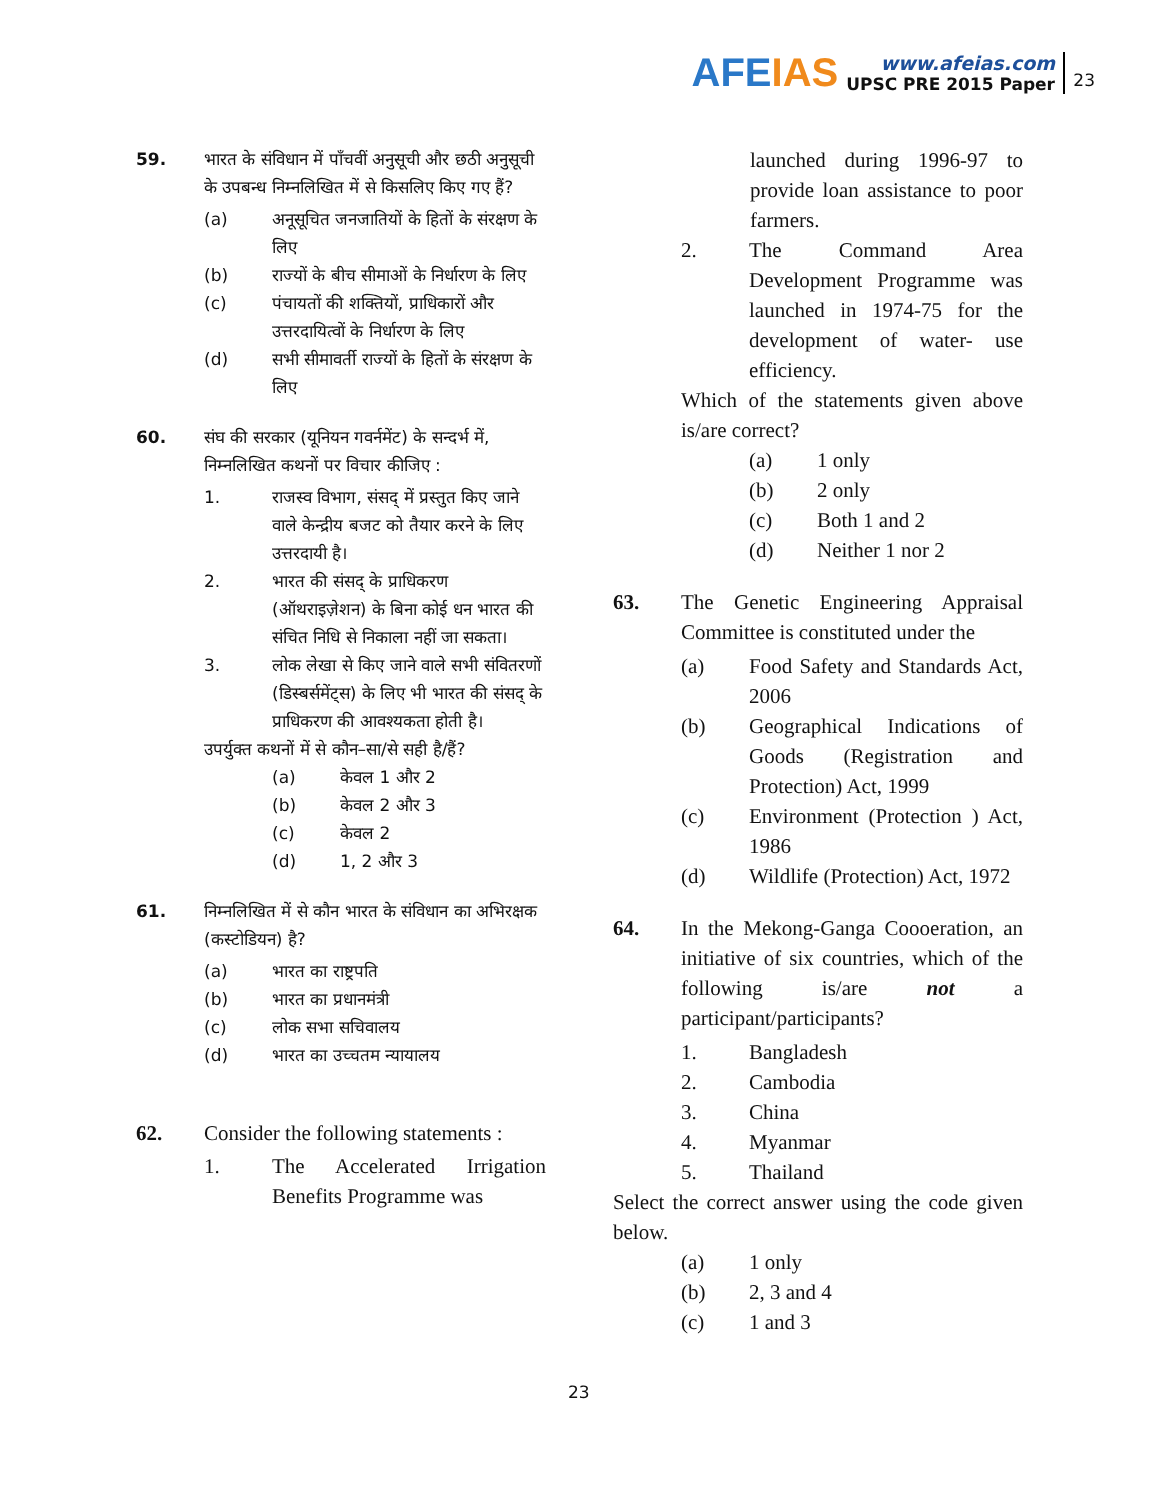AFEIAS
www.afeias.com
UPSC PRE 2015 Paper
23
59. भारत के संविधान में पाँचवीं अनुसूची और छठी अनुसूची के उपबन्ध निम्नलिखित में से किसलिए किए गए हैं?
(a) अनूसूचित जनजातियों के हितों के संरक्षण के लिए
(b) राज्यों के बीच सीमाओं के निर्धारण के लिए
(c) पंचायतों की शक्तियों, प्राधिकारों और उत्तरदायित्वों के निर्धारण के लिए
(d) सभी सीमावर्ती राज्यों के हितों के संरक्षण के लिए
60. संघ की सरकार (यूनियन गवर्नमेंट) के सन्दर्भ में, निम्नलिखित कथनों पर विचार कीजिए :
1. राजस्व विभाग, संसद् में प्रस्तुत किए जाने वाले केन्द्रीय बजट को तैयार करने के लिए उत्तरदायी है।
2. भारत की संसद् के प्राधिकरण (ऑथराइज़ेशन) के बिना कोई धन भारत की संचित निधि से निकाला नहीं जा सकता।
3. लोक लेखा से किए जाने वाले सभी संवितरणों (डिस्बर्समेंट्स) के लिए भी भारत की संसद् के प्राधिकरण की आवश्यकता होती है।
उपर्युक्त कथनों में से कौन–सा/से सही है/हैं?
(a) केवल 1 और 2
(b) केवल 2 और 3
(c) केवल 2
(d) 1, 2 और 3
61. निम्नलिखित में से कौन भारत के संविधान का अभिरक्षक (कस्टोडियन) है?
(a) भारत का राष्ट्रपति
(b) भारत का प्रधानमंत्री
(c) लोक सभा सचिवालय
(d) भारत का उच्चतम न्यायालय
62. Consider the following statements :
1. The Accelerated Irrigation Benefits Programme was
launched during 1996-97 to provide loan assistance to poor farmers.
2. The Command Area Development Programme was launched in 1974-75 for the development of water- use efficiency.
Which of the statements given above is/are correct?
(a) 1 only
(b) 2 only
(c) Both 1 and 2
(d) Neither 1 nor 2
63. The Genetic Engineering Appraisal Committee is constituted under the
(a) Food Safety and Standards Act, 2006
(b) Geographical Indications of Goods (Registration and Protection) Act, 1999
(c) Environment (Protection ) Act, 1986
(d) Wildlife (Protection) Act, 1972
64. In the Mekong-Ganga Coooeration, an initiative of six countries, which of the following is/are not a participant/participants?
1. Bangladesh
2. Cambodia
3. China
4. Myanmar
5. Thailand
Select the correct answer using the code given below.
(a) 1 only
(b) 2, 3 and 4
(c) 1 and 3
23